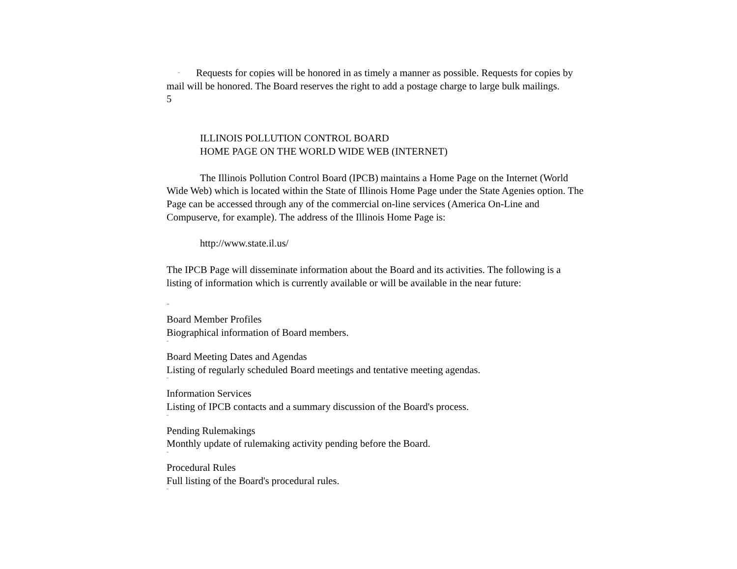¨ Requests for copies will be honored in as timely a manner as possible. Requests for copies by mail will be honored. The Board reserves the right to add a postage charge to large bulk mailings.
5
ILLINOIS POLLUTION CONTROL BOARD
HOME PAGE ON THE WORLD WIDE WEB (INTERNET)
The Illinois Pollution Control Board (IPCB) maintains a Home Page on the Internet (World Wide Web) which is located within the State of Illinois Home Page under the State Agenies option. The Page can be accessed through any of the commercial on-line services (America On-Line and Compuserve, for example). The address of the Illinois Home Page is:
http://www.state.il.us/
The IPCB Page will disseminate information about the Board and its activities. The following is a listing of information which is currently available or will be available in the near future:
..
Board Member Profiles
Biographical information of Board members.
¨
Board Meeting Dates and Agendas
Listing of regularly scheduled Board meetings and tentative meeting agendas.
¨
Information Services
Listing of IPCB contacts and a summary discussion of the Board's process.
¨
Pending Rulemakings
Monthly update of rulemaking activity pending before the Board.
¨
Procedural Rules
Full listing of the Board's procedural rules.
¨